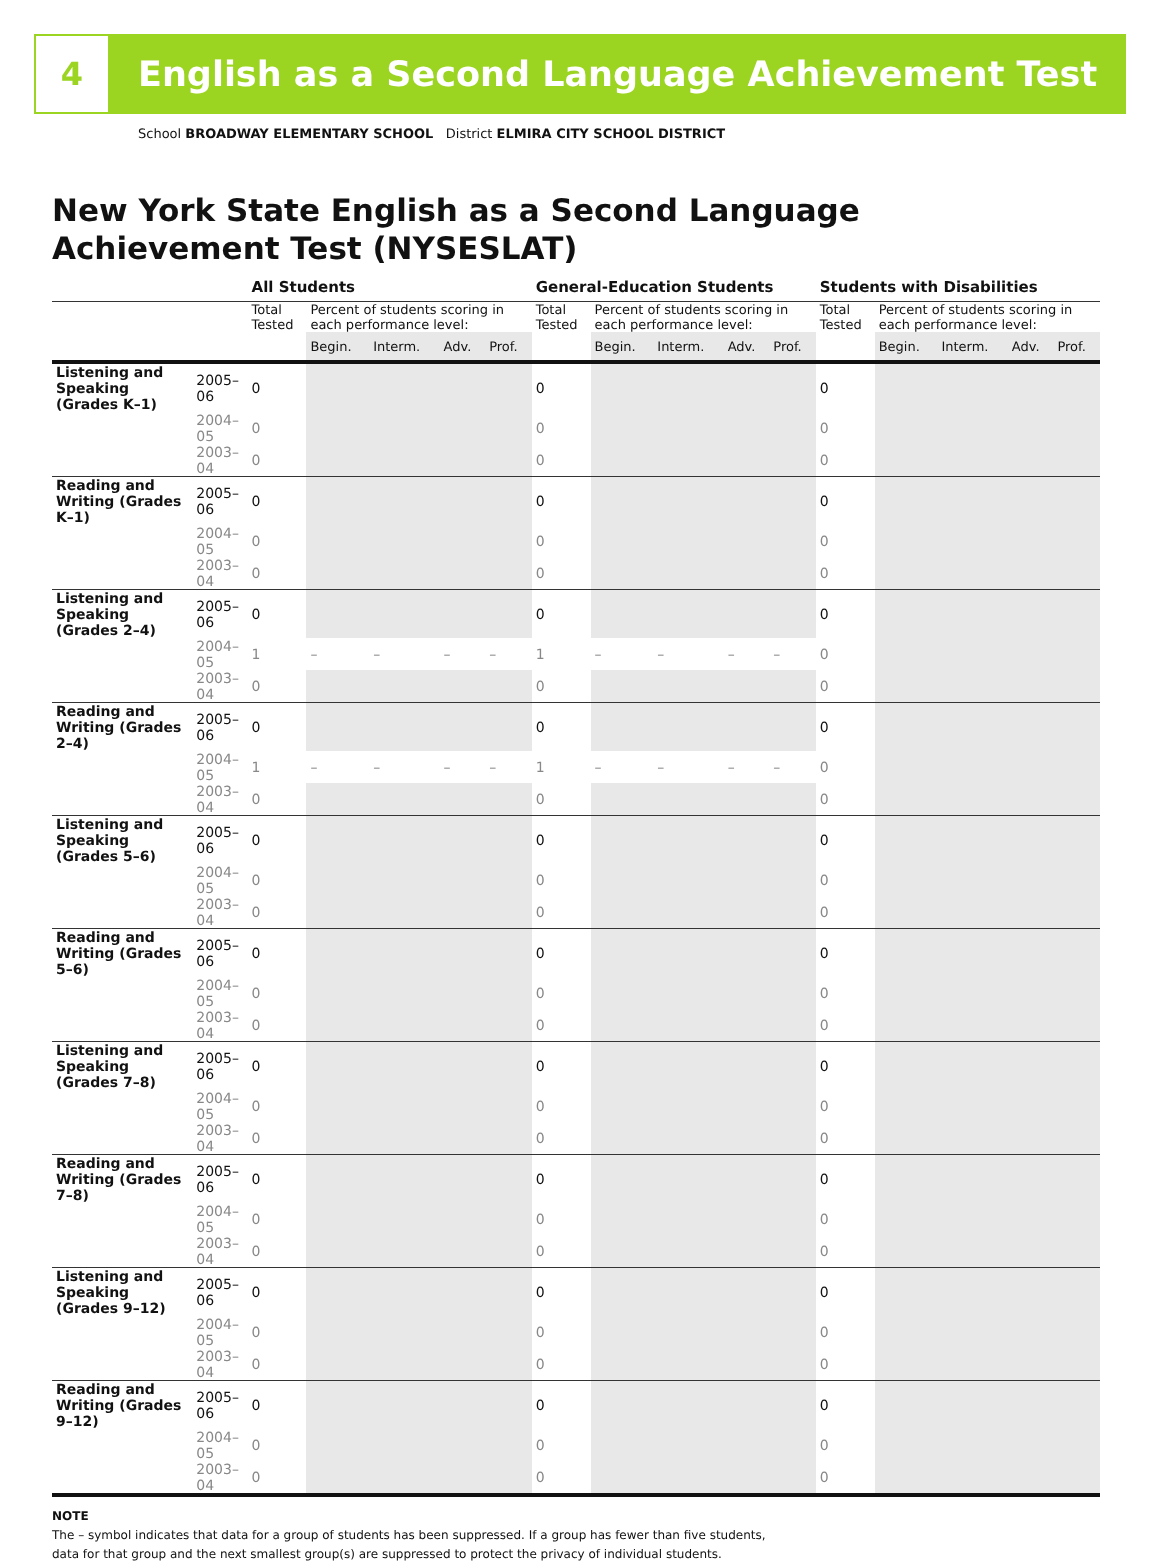4
English as a Second Language Achievement Test
School BROADWAY ELEMENTARY SCHOOL District ELMIRA CITY SCHOOL DISTRICT
New York State English as a Second Language
Achievement Test (NYSESLAT)
| | | All Students | | | | | General-Education Students | | | | | Students with Disabilities | | | | |
| --- | --- | --- | --- | --- | --- | --- | --- | --- | --- | --- | --- | --- | --- | --- | --- | --- |
| | | Total Tested | Percent of students scoring in each performance level: | | | | Total Tested | Percent of students scoring in each performance level: | | | | Total Tested | Percent of students scoring in each performance level: | | | |
| | | | Begin. | Interm. | Adv. | Prof. | | Begin. | Interm. | Adv. | Prof. | | Begin. | Interm. | Adv. | Prof. |
| Listening and Speaking (Grades K–1) | 2005–06 | 0 | | | | | 0 | | | | | 0 | | | | |
| | 2004–05 | 0 | | | | | 0 | | | | | 0 | | | | |
| | 2003–04 | 0 | | | | | 0 | | | | | 0 | | | | |
| Reading and Writing (Grades K–1) | 2005–06 | 0 | | | | | 0 | | | | | 0 | | | | |
| | 2004–05 | 0 | | | | | 0 | | | | | 0 | | | | |
| | 2003–04 | 0 | | | | | 0 | | | | | 0 | | | | |
| Listening and Speaking (Grades 2–4) | 2005–06 | 0 | | | | | 0 | | | | | 0 | | | | |
| | 2004–05 | 1 | – | – | – | – | 1 | – | – | – | – | 0 | | | | |
| | 2003–04 | 0 | | | | | 0 | | | | | 0 | | | | |
| Reading and Writing (Grades 2–4) | 2005–06 | 0 | | | | | 0 | | | | | 0 | | | | |
| | 2004–05 | 1 | – | – | – | – | 1 | – | – | – | – | 0 | | | | |
| | 2003–04 | 0 | | | | | 0 | | | | | 0 | | | | |
| Listening and Speaking (Grades 5–6) | 2005–06 | 0 | | | | | 0 | | | | | 0 | | | | |
| | 2004–05 | 0 | | | | | 0 | | | | | 0 | | | | |
| | 2003–04 | 0 | | | | | 0 | | | | | 0 | | | | |
| Reading and Writing (Grades 5–6) | 2005–06 | 0 | | | | | 0 | | | | | 0 | | | | |
| | 2004–05 | 0 | | | | | 0 | | | | | 0 | | | | |
| | 2003–04 | 0 | | | | | 0 | | | | | 0 | | | | |
| Listening and Speaking (Grades 7–8) | 2005–06 | 0 | | | | | 0 | | | | | 0 | | | | |
| | 2004–05 | 0 | | | | | 0 | | | | | 0 | | | | |
| | 2003–04 | 0 | | | | | 0 | | | | | 0 | | | | |
| Reading and Writing (Grades 7–8) | 2005–06 | 0 | | | | | 0 | | | | | 0 | | | | |
| | 2004–05 | 0 | | | | | 0 | | | | | 0 | | | | |
| | 2003–04 | 0 | | | | | 0 | | | | | 0 | | | | |
| Listening and Speaking (Grades 9–12) | 2005–06 | 0 | | | | | 0 | | | | | 0 | | | | |
| | 2004–05 | 0 | | | | | 0 | | | | | 0 | | | | |
| | 2003–04 | 0 | | | | | 0 | | | | | 0 | | | | |
| Reading and Writing (Grades 9–12) | 2005–06 | 0 | | | | | 0 | | | | | 0 | | | | |
| | 2004–05 | 0 | | | | | 0 | | | | | 0 | | | | |
| | 2003–04 | 0 | | | | | 0 | | | | | 0 | | | | |
NOTE
The – symbol indicates that data for a group of students has been suppressed. If a group has fewer than five students,
data for that group and the next smallest group(s) are suppressed to protect the privacy of individual students.